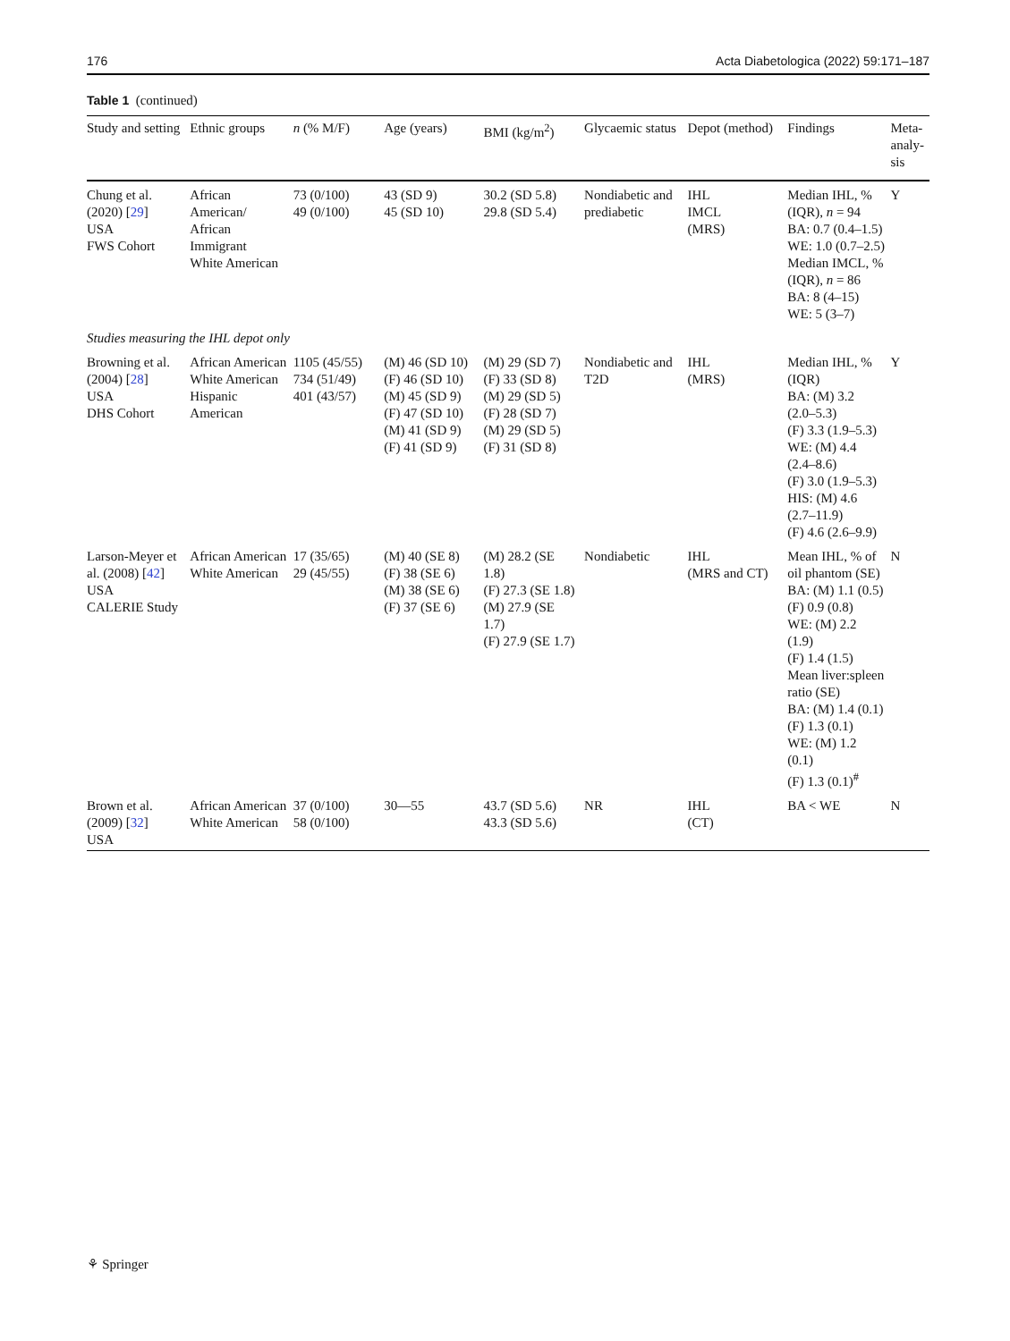176 Acta Diabetologica (2022) 59:171–187
Table 1 (continued)
| Study and setting | Ethnic groups | n (% M/F) | Age (years) | BMI (kg/m<sup>2</sup>) | Glycaemic status | Depot (method) | Findings | Meta-analy-sis |
| --- | --- | --- | --- | --- | --- | --- | --- | --- |
| Chung et al. (2020) [ 29 ] USA FWS Cohort | African American/ African Immigrant White American | 73 (0/100) 49 (0/100) | 43 (SD 9) 45 (SD 10) | 30.2 (SD 5.8) 29.8 (SD 5.4) | Nondiabetic and prediabetic | IHL IMCL (MRS) | Median IHL, % (IQR), n = 94 BA: 0.7 (0.4–1.5) WE: 1.0 (0.7–2.5) Median IMCL, % (IQR), n = 86 BA: 8 (4–15) WE: 5 (3–7) | Y |
| Studies measuring the IHL depot only | | | | | | | | |
| Browning et al. (2004) [ 28 ] USA DHS Cohort | African American White American Hispanic American | 1105 (45/55) 734 (51/49) 401 (43/57) | (M) 46 (SD 10) (F) 46 (SD 10) (M) 45 (SD 9) (F) 47 (SD 10) (M) 41 (SD 9) (F) 41 (SD 9) | (M) 29 (SD 7) (F) 33 (SD 8) (M) 29 (SD 5) (F) 28 (SD 7) (M) 29 (SD 5) (F) 31 (SD 8) | Nondiabetic and T2D | IHL (MRS) | Median IHL, % (IQR) BA: (M) 3.2 (2.0–5.3) (F) 3.3 (1.9–5.3) WE: (M) 4.4 (2.4–8.6) (F) 3.0 (1.9–5.3) HIS: (M) 4.6 (2.7–11.9) (F) 4.6 (2.6–9.9) | Y |
| Larson-Meyer et al. (2008) [ 42 ] USA CALERIE Study | African American White American | 17 (35/65) 29 (45/55) | (M) 40 (SE 8) (F) 38 (SE 6) (M) 38 (SE 6) (F) 37 (SE 6) | (M) 28.2 (SE 1.8) (F) 27.3 (SE 1.8) (M) 27.9 (SE 1.7) (F) 27.9 (SE 1.7) | Nondiabetic | IHL (MRS and CT) | Mean IHL, % of oil phantom (SE) BA: (M) 1.1 (0.5) (F) 0.9 (0.8) WE: (M) 2.2 (1.9) (F) 1.4 (1.5) Mean liver:spleen ratio (SE) BA: (M) 1.4 (0.1) (F) 1.3 (0.1) WE: (M) 1.2 (0.1) (F) 1.3 (0.1)<sup>#</sup> | N |
| Brown et al. (2009) [ 32 ] USA | African American White American | 37 (0/100) 58 (0/100) | 30—55 | 43.7 (SD 5.6) 43.3 (SD 5.6) | NR | IHL (CT) | BA < WE | N |
⚘ Springer